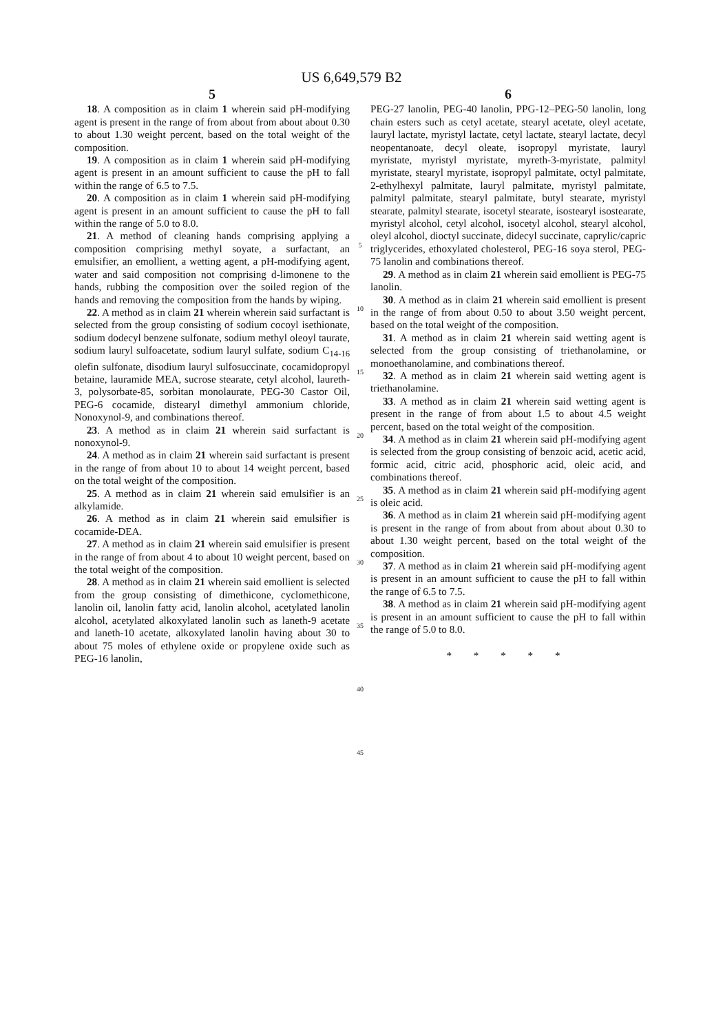US 6,649,579 B2
5
18. A composition as in claim 1 wherein said pH-modifying agent is present in the range of from about from about about 0.30 to about 1.30 weight percent, based on the total weight of the composition.
19. A composition as in claim 1 wherein said pH-modifying agent is present in an amount sufficient to cause the pH to fall within the range of 6.5 to 7.5.
20. A composition as in claim 1 wherein said pH-modifying agent is present in an amount sufficient to cause the pH to fall within the range of 5.0 to 8.0.
21. A method of cleaning hands comprising applying a composition comprising methyl soyate, a surfactant, an emulsifier, an emollient, a wetting agent, a pH-modifying agent, water and said composition not comprising d-limonene to the hands, rubbing the composition over the soiled region of the hands and removing the composition from the hands by wiping.
22. A method as in claim 21 wherein wherein said surfactant is selected from the group consisting of sodium cocoyl isethionate, sodium dodecyl benzene sulfonate, sodium methyl oleoyl taurate, sodium lauryl sulfoacetate, sodium lauryl sulfate, sodium C<sub>14-16</sub> olefin sulfonate, disodium lauryl sulfosuccinate, cocamidopropyl betaine, lauramide MEA, sucrose stearate, cetyl alcohol, laureth-3, polysorbate-85, sorbitan monolaurate, PEG-30 Castor Oil, PEG-6 cocamide, distearyl dimethyl ammonium chloride, Nonoxynol-9, and combinations thereof.
23. A method as in claim 21 wherein said surfactant is nonoxynol-9.
24. A method as in claim 21 wherein said surfactant is present in the range of from about 10 to about 14 weight percent, based on the total weight of the composition.
25. A method as in claim 21 wherein said emulsifier is an alkylamide.
26. A method as in claim 21 wherein said emulsifier is cocamide-DEA.
27. A method as in claim 21 wherein said emulsifier is present in the range of from about 4 to about 10 weight percent, based on the total weight of the composition.
28. A method as in claim 21 wherein said emollient is selected from the group consisting of dimethicone, cyclomethicone, lanolin oil, lanolin fatty acid, lanolin alcohol, acetylated lanolin alcohol, acetylated alkoxylated lanolin such as laneth-9 acetate and laneth-10 acetate, alkoxylated lanolin having about 30 to about 75 moles of ethylene oxide or propylene oxide such as PEG-16 lanolin,
5
10
15
20
25
30
35
40
45
6
PEG-27 lanolin, PEG-40 lanolin, PPG-12–PEG-50 lanolin, long chain esters such as cetyl acetate, stearyl acetate, oleyl acetate, lauryl lactate, myristyl lactate, cetyl lactate, stearyl lactate, decyl neopentanoate, decyl oleate, isopropyl myristate, lauryl myristate, myristyl myristate, myreth-3-myristate, palmityl myristate, stearyl myristate, isopropyl palmitate, octyl palmitate, 2-ethylhexyl palmitate, lauryl palmitate, myristyl palmitate, palmityl palmitate, stearyl palmitate, butyl stearate, myristyl stearate, palmityl stearate, isocetyl stearate, isostearyl isostearate, myristyl alcohol, cetyl alcohol, isocetyl alcohol, stearyl alcohol, oleyl alcohol, dioctyl succinate, didecyl succinate, caprylic/capric triglycerides, ethoxylated cholesterol, PEG-16 soya sterol, PEG-75 lanolin and combinations thereof.
29. A method as in claim 21 wherein said emollient is PEG-75 lanolin.
30. A method as in claim 21 wherein said emollient is present in the range of from about 0.50 to about 3.50 weight percent, based on the total weight of the composition.
31. A method as in claim 21 wherein said wetting agent is selected from the group consisting of triethanolamine, or monoethanolamine, and combinations thereof.
32. A method as in claim 21 wherein said wetting agent is triethanolamine.
33. A method as in claim 21 wherein said wetting agent is present in the range of from about 1.5 to about 4.5 weight percent, based on the total weight of the composition.
34. A method as in claim 21 wherein said pH-modifying agent is selected from the group consisting of benzoic acid, acetic acid, formic acid, citric acid, phosphoric acid, oleic acid, and combinations thereof.
35. A method as in claim 21 wherein said pH-modifying agent is oleic acid.
36. A method as in claim 21 wherein said pH-modifying agent is present in the range of from about from about about 0.30 to about 1.30 weight percent, based on the total weight of the composition.
37. A method as in claim 21 wherein said pH-modifying agent is present in an amount sufficient to cause the pH to fall within the range of 6.5 to 7.5.
38. A method as in claim 21 wherein said pH-modifying agent is present in an amount sufficient to cause the pH to fall within the range of 5.0 to 8.0.
* * * * *